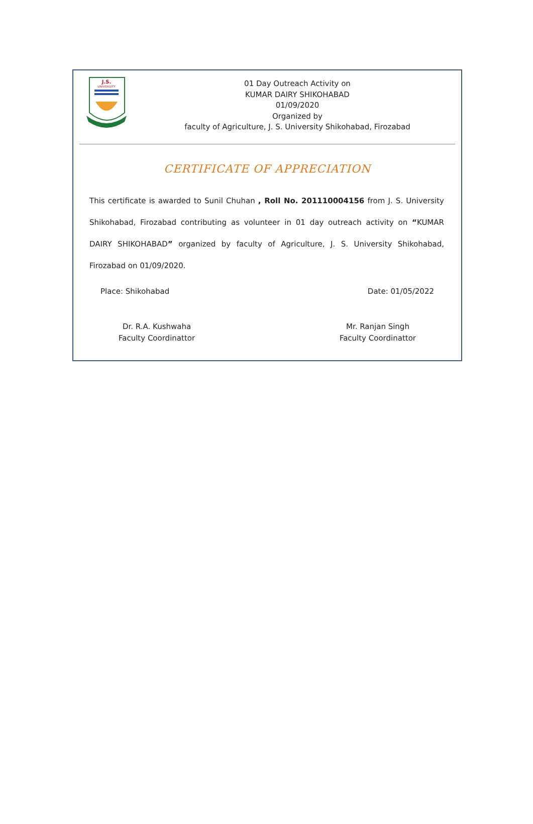J.S.
UNIVERSITY
01 Day Outreach Activity on
KUMAR DAIRY SHIKOHABAD
01/09/2020
Organized by
faculty of Agriculture, J. S. University Shikohabad, Firozabad
CERTIFICATE OF APPRECIATION
This certificate is awarded to Sunil Chuhan , Roll No. 201110004156 from J. S. University Shikohabad, Firozabad contributing as volunteer in 01 day outreach activity on “KUMAR DAIRY SHIKOHABAD” organized by faculty of Agriculture, J. S. University Shikohabad, Firozabad on 01/09/2020.
Place: Shikohabad Date: 01/05/2022
Dr. R.A. Kushwaha
Faculty Coordinattor
Mr. Ranjan Singh
Faculty Coordinattor